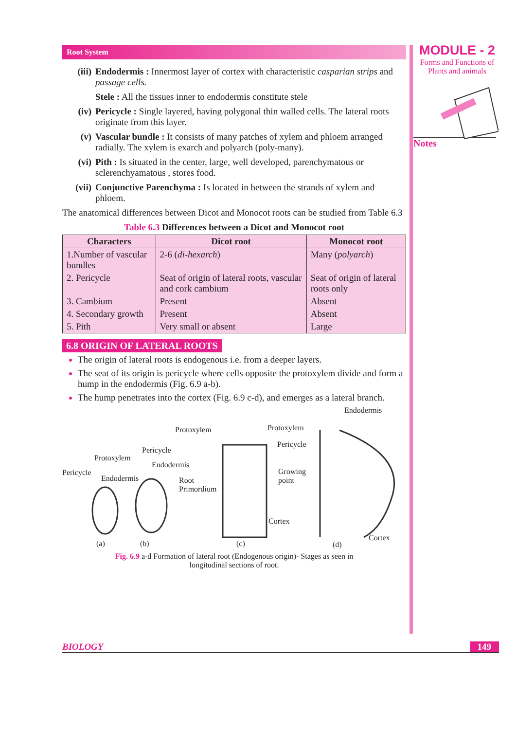Root System
(iii) Endodermis : Innermost layer of cortex with characteristic casparian strips and passage cells.
Stele : All the tissues inner to endodermis constitute stele
(iv) Pericycle : Single layered, having polygonal thin walled cells. The lateral roots originate from this layer.
(v) Vascular bundle : It consists of many patches of xylem and phloem arranged radially. The xylem is exarch and polyarch (poly-many).
(vi) Pith : Is situated in the center, large, well developed, parenchymatous or sclerenchyamatous , stores food.
(vii) Conjunctive Parenchyma : Is located in between the strands of xylem and phloem.
The anatomical differences between Dicot and Monocot roots can be studied from Table 6.3
Table 6.3 Differences between a Dicot and Monocot root
| Characters | Dicot root | Monocot root |
| --- | --- | --- |
| 1.Number of vascular bundles | 2-6 ( di-hexarch ) | Many ( polyarch ) |
| 2. Pericycle | Seat of origin of lateral roots, vascular and cork cambium | Seat of origin of lateral roots only |
| 3. Cambium | Present | Absent |
| 4. Secondary growth | Present | Absent |
| 5. Pith | Very small or absent | Large |
6.8 ORIGIN OF LATERAL ROOTS
The origin of lateral roots is endogenous i.e. from a deeper layers.
The seat of its origin is pericycle where cells opposite the protoxylem divide and form a hump in the endodermis (Fig. 6.9 a-b).
The hump penetrates into the cortex (Fig. 6.9 c-d), and emerges as a lateral branch.
Endodermis
Protoxylem Protoxylem
Pericycle
Pericycle
Protoxylem
Endodermis
Pericycle
Growing
point
Endodermis
Root
Primordium
Cortex
Cortex
(a) (b) (c) (d)
Fig. 6.9 a-d Formation of lateral root (Endogenous origin)- Stages as seen in
longitudinal sections of root.
MODULE - 2
Forms and Functions of
Plants and animals
Notes
BIOLOGY 149